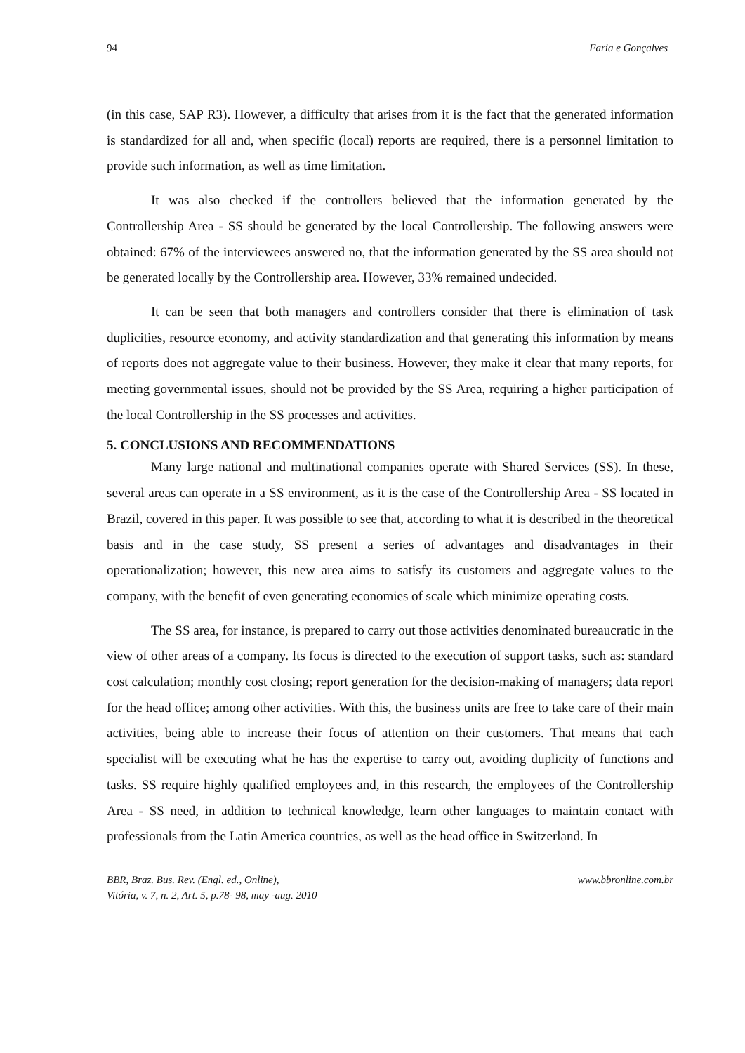94 Faria e Gonçalves
(in this case, SAP R3). However, a difficulty that arises from it is the fact that the generated information is standardized for all and, when specific (local) reports are required, there is a personnel limitation to provide such information, as well as time limitation.
It was also checked if the controllers believed that the information generated by the Controllership Area - SS should be generated by the local Controllership. The following answers were obtained: 67% of the interviewees answered no, that the information generated by the SS area should not be generated locally by the Controllership area. However, 33% remained undecided.
It can be seen that both managers and controllers consider that there is elimination of task duplicities, resource economy, and activity standardization and that generating this information by means of reports does not aggregate value to their business. However, they make it clear that many reports, for meeting governmental issues, should not be provided by the SS Area, requiring a higher participation of the local Controllership in the SS processes and activities.
5. CONCLUSIONS AND RECOMMENDATIONS
Many large national and multinational companies operate with Shared Services (SS). In these, several areas can operate in a SS environment, as it is the case of the Controllership Area - SS located in Brazil, covered in this paper. It was possible to see that, according to what it is described in the theoretical basis and in the case study, SS present a series of advantages and disadvantages in their operationalization; however, this new area aims to satisfy its customers and aggregate values to the company, with the benefit of even generating economies of scale which minimize operating costs.
The SS area, for instance, is prepared to carry out those activities denominated bureaucratic in the view of other areas of a company. Its focus is directed to the execution of support tasks, such as: standard cost calculation; monthly cost closing; report generation for the decision-making of managers; data report for the head office; among other activities. With this, the business units are free to take care of their main activities, being able to increase their focus of attention on their customers. That means that each specialist will be executing what he has the expertise to carry out, avoiding duplicity of functions and tasks. SS require highly qualified employees and, in this research, the employees of the Controllership Area - SS need, in addition to technical knowledge, learn other languages to maintain contact with professionals from the Latin America countries, as well as the head office in Switzerland. In
BBR, Braz. Bus. Rev. (Engl. ed., Online),
Vitória, v. 7, n. 2, Art. 5, p.78- 98, may -aug. 2010 www.bbronline.com.br